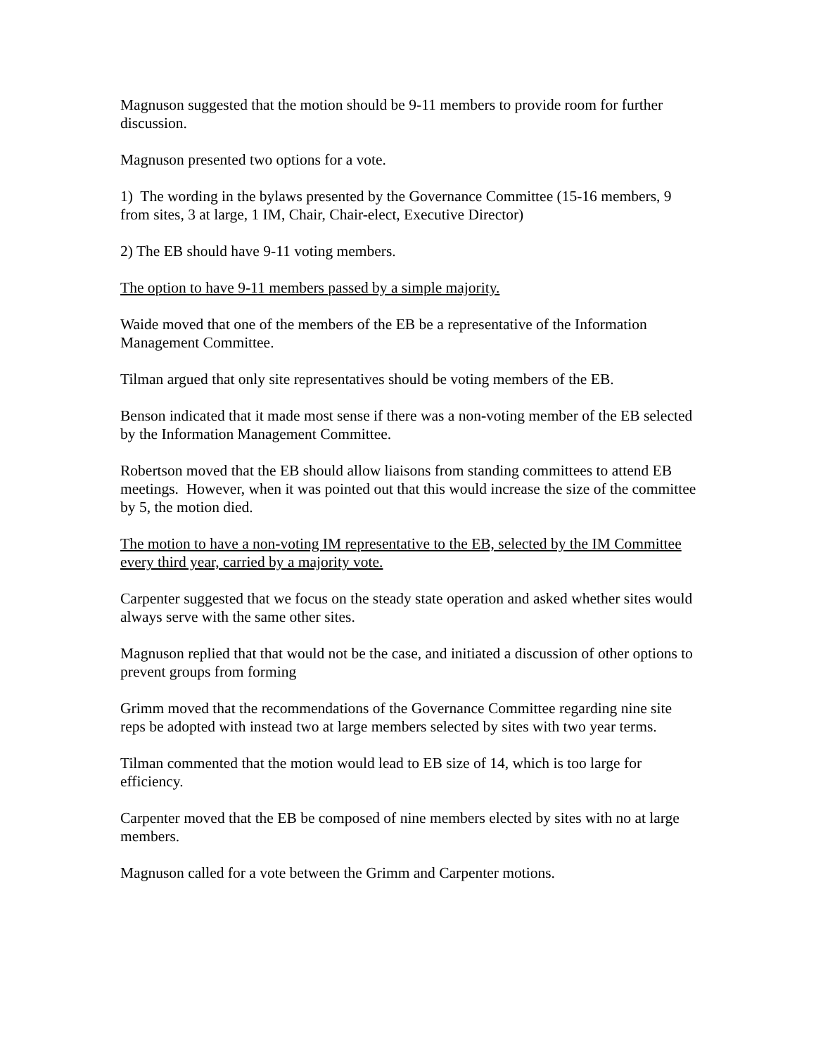Magnuson suggested that the motion should be 9-11 members to provide room for further discussion.
Magnuson presented two options for a vote.
1) The wording in the bylaws presented by the Governance Committee (15-16 members, 9 from sites, 3 at large, 1 IM, Chair, Chair-elect, Executive Director)
2) The EB should have 9-11 voting members.
The option to have 9-11 members passed by a simple majority.
Waide moved that one of the members of the EB be a representative of the Information Management Committee.
Tilman argued that only site representatives should be voting members of the EB.
Benson indicated that it made most sense if there was a non-voting member of the EB selected by the Information Management Committee.
Robertson moved that the EB should allow liaisons from standing committees to attend EB meetings. However, when it was pointed out that this would increase the size of the committee by 5, the motion died.
The motion to have a non-voting IM representative to the EB, selected by the IM Committee every third year, carried by a majority vote.
Carpenter suggested that we focus on the steady state operation and asked whether sites would always serve with the same other sites.
Magnuson replied that that would not be the case, and initiated a discussion of other options to prevent groups from forming
Grimm moved that the recommendations of the Governance Committee regarding nine site reps be adopted with instead two at large members selected by sites with two year terms.
Tilman commented that the motion would lead to EB size of 14, which is too large for efficiency.
Carpenter moved that the EB be composed of nine members elected by sites with no at large members.
Magnuson called for a vote between the Grimm and Carpenter motions.